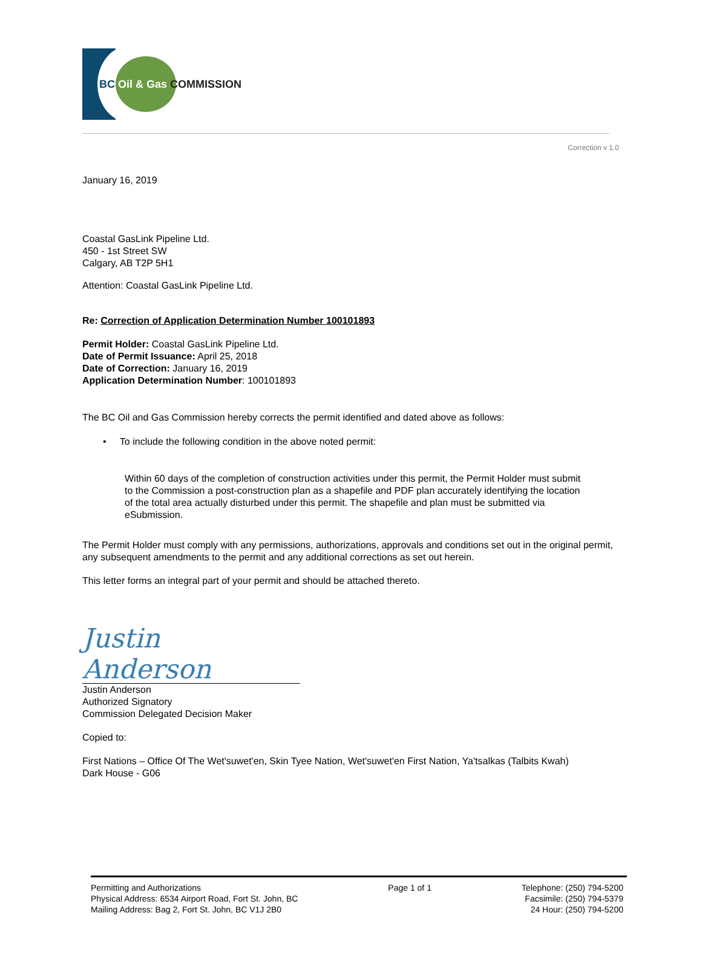BC Oil & Gas COMMISSION
Correction v 1.0
January 16, 2019
Coastal GasLink Pipeline Ltd.
450 - 1st Street SW
Calgary, AB T2P 5H1
Attention: Coastal GasLink Pipeline Ltd.
Re: Correction of Application Determination Number 100101893
Permit Holder: Coastal GasLink Pipeline Ltd.
Date of Permit Issuance: April 25, 2018
Date of Correction: January 16, 2019
Application Determination Number: 100101893
The BC Oil and Gas Commission hereby corrects the permit identified and dated above as follows:
• To include the following condition in the above noted permit:
Within 60 days of the completion of construction activities under this permit, the Permit Holder must submit to the Commission a post-construction plan as a shapefile and PDF plan accurately identifying the location of the total area actually disturbed under this permit. The shapefile and plan must be submitted via eSubmission.
The Permit Holder must comply with any permissions, authorizations, approvals and conditions set out in the original permit, any subsequent amendments to the permit and any additional corrections as set out herein.
This letter forms an integral part of your permit and should be attached thereto.
Justin Anderson
Justin Anderson
Authorized Signatory
Commission Delegated Decision Maker
Copied to:
First Nations – Office Of The Wet'suwet'en, Skin Tyee Nation, Wet'suwet'en First Nation, Ya'tsalkas (Talbits Kwah)
Dark House - G06
Permitting and Authorizations
Physical Address: 6534 Airport Road, Fort St. John, BC
Mailing Address: Bag 2, Fort St. John, BC V1J 2B0
Page 1 of 1 Telephone: (250) 794-5200
Facsimile: (250) 794-5379
24 Hour: (250) 794-5200